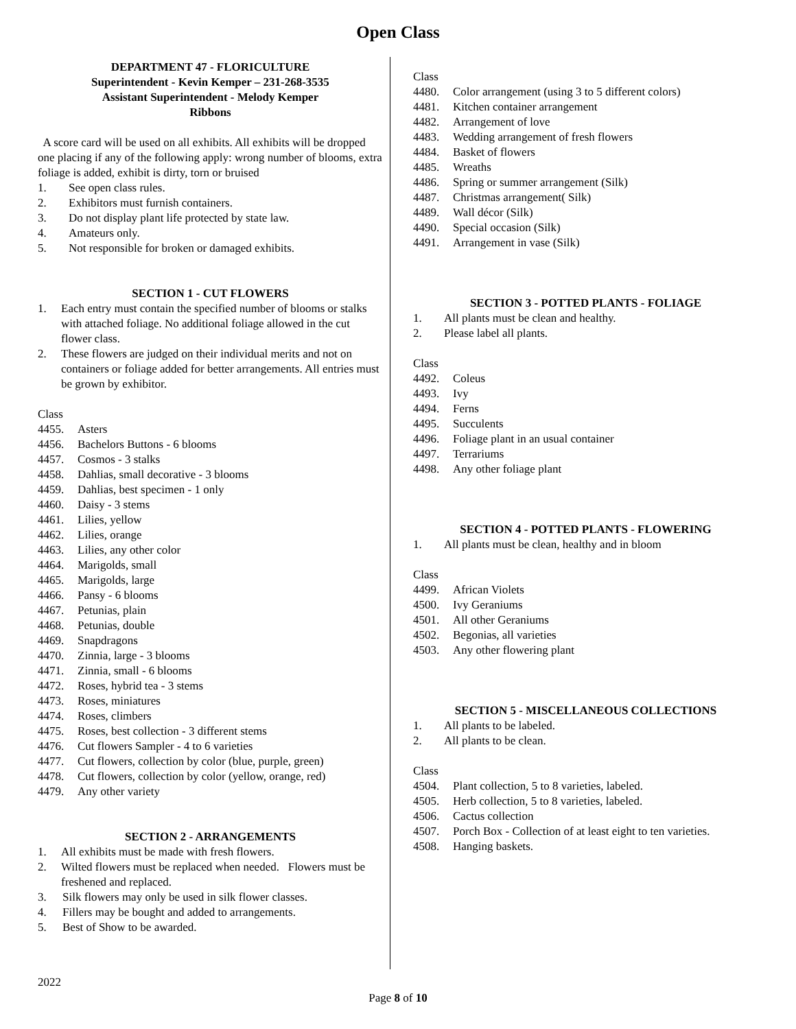Open Class
DEPARTMENT 47 - FLORICULTURE
Superintendent - Kevin Kemper – 231-268-3535
Assistant Superintendent - Melody Kemper
Ribbons
A score card will be used on all exhibits. All exhibits will be dropped one placing if any of the following apply: wrong number of blooms, extra foliage is added, exhibit is dirty, torn or bruised
1. See open class rules.
2. Exhibitors must furnish containers.
3. Do not display plant life protected by state law.
4. Amateurs only.
5. Not responsible for broken or damaged exhibits.
SECTION 1 - CUT FLOWERS
1. Each entry must contain the specified number of blooms or stalks with attached foliage. No additional foliage allowed in the cut flower class.
2. These flowers are judged on their individual merits and not on containers or foliage added for better arrangements. All entries must be grown by exhibitor.
Class
4455. Asters
4456. Bachelors Buttons - 6 blooms
4457. Cosmos - 3 stalks
4458. Dahlias, small decorative - 3 blooms
4459. Dahlias, best specimen - 1 only
4460. Daisy - 3 stems
4461. Lilies, yellow
4462. Lilies, orange
4463. Lilies, any other color
4464. Marigolds, small
4465. Marigolds, large
4466. Pansy - 6 blooms
4467. Petunias, plain
4468. Petunias, double
4469. Snapdragons
4470. Zinnia, large - 3 blooms
4471. Zinnia, small - 6 blooms
4472. Roses, hybrid tea - 3 stems
4473. Roses, miniatures
4474. Roses, climbers
4475. Roses, best collection - 3 different stems
4476. Cut flowers Sampler - 4 to 6 varieties
4477. Cut flowers, collection by color (blue, purple, green)
4478. Cut flowers, collection by color (yellow, orange, red)
4479. Any other variety
SECTION 2 - ARRANGEMENTS
1. All exhibits must be made with fresh flowers.
2. Wilted flowers must be replaced when needed. Flowers must be freshened and replaced.
3. Silk flowers may only be used in silk flower classes.
4. Fillers may be bought and added to arrangements.
5. Best of Show to be awarded.
Class
4480. Color arrangement (using 3 to 5 different colors)
4481. Kitchen container arrangement
4482. Arrangement of love
4483. Wedding arrangement of fresh flowers
4484. Basket of flowers
4485. Wreaths
4486. Spring or summer arrangement (Silk)
4487. Christmas arrangement( Silk)
4489. Wall décor (Silk)
4490. Special occasion (Silk)
4491. Arrangement in vase (Silk)
SECTION 3 - POTTED PLANTS - FOLIAGE
1. All plants must be clean and healthy.
2. Please label all plants.
Class
4492. Coleus
4493. Ivy
4494. Ferns
4495. Succulents
4496. Foliage plant in an usual container
4497. Terrariums
4498. Any other foliage plant
SECTION 4 - POTTED PLANTS - FLOWERING
1. All plants must be clean, healthy and in bloom
Class
4499. African Violets
4500. Ivy Geraniums
4501. All other Geraniums
4502. Begonias, all varieties
4503. Any other flowering plant
SECTION 5 - MISCELLANEOUS COLLECTIONS
1. All plants to be labeled.
2. All plants to be clean.
Class
4504. Plant collection, 5 to 8 varieties, labeled.
4505. Herb collection, 5 to 8 varieties, labeled.
4506. Cactus collection
4507. Porch Box - Collection of at least eight to ten varieties.
4508. Hanging baskets.
2022
Page 8 of 10